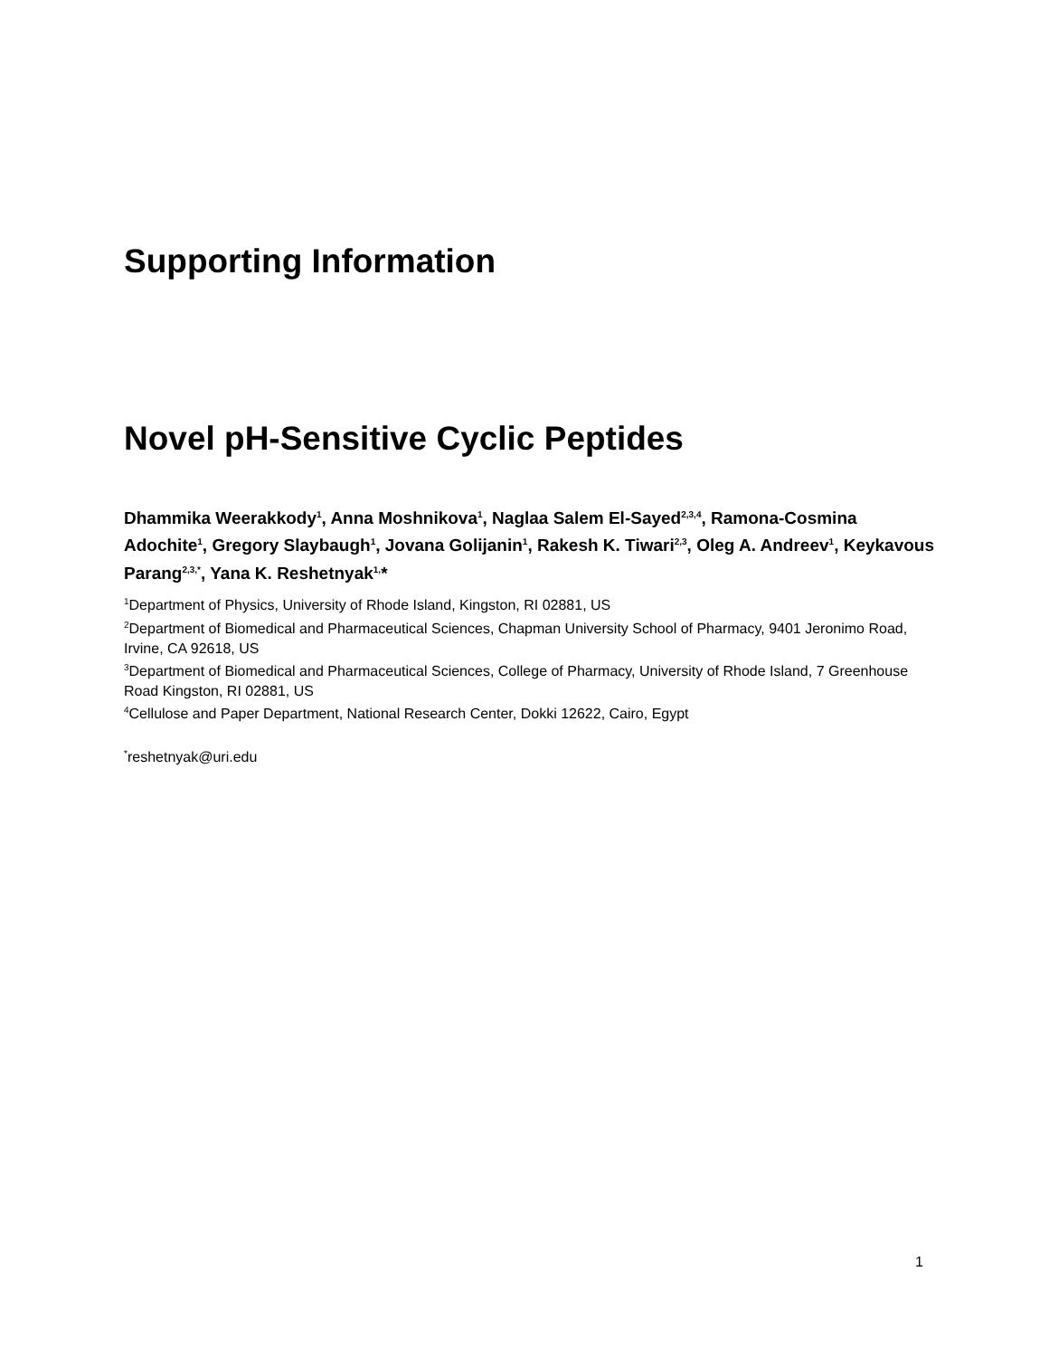Supporting Information
Novel pH-Sensitive Cyclic Peptides
Dhammika Weerakkody<sup>1</sup>, Anna Moshnikova<sup>1</sup>, Naglaa Salem El-Sayed<sup>2,3,4</sup>, Ramona-Cosmina Adochite<sup>1</sup>, Gregory Slaybaugh<sup>1</sup>, Jovana Golijanin<sup>1</sup>, Rakesh K. Tiwari<sup>2,3</sup>, Oleg A. Andreev<sup>1</sup>, Keykavous Parang<sup>2,3,*</sup>, Yana K. Reshetnyak<sup>1,</sup>*
<sup>1</sup> Department of Physics, University of Rhode Island, Kingston, RI 02881, US
<sup>2</sup> Department of Biomedical and Pharmaceutical Sciences, Chapman University School of Pharmacy, 9401 Jeronimo Road, Irvine, CA 92618, US
<sup>3</sup> Department of Biomedical and Pharmaceutical Sciences, College of Pharmacy, University of Rhode Island, 7 Greenhouse Road Kingston, RI 02881, US
<sup>4</sup> Cellulose and Paper Department, National Research Center, Dokki 12622, Cairo, Egypt
<sup>*</sup> reshetnyak@uri.edu
1